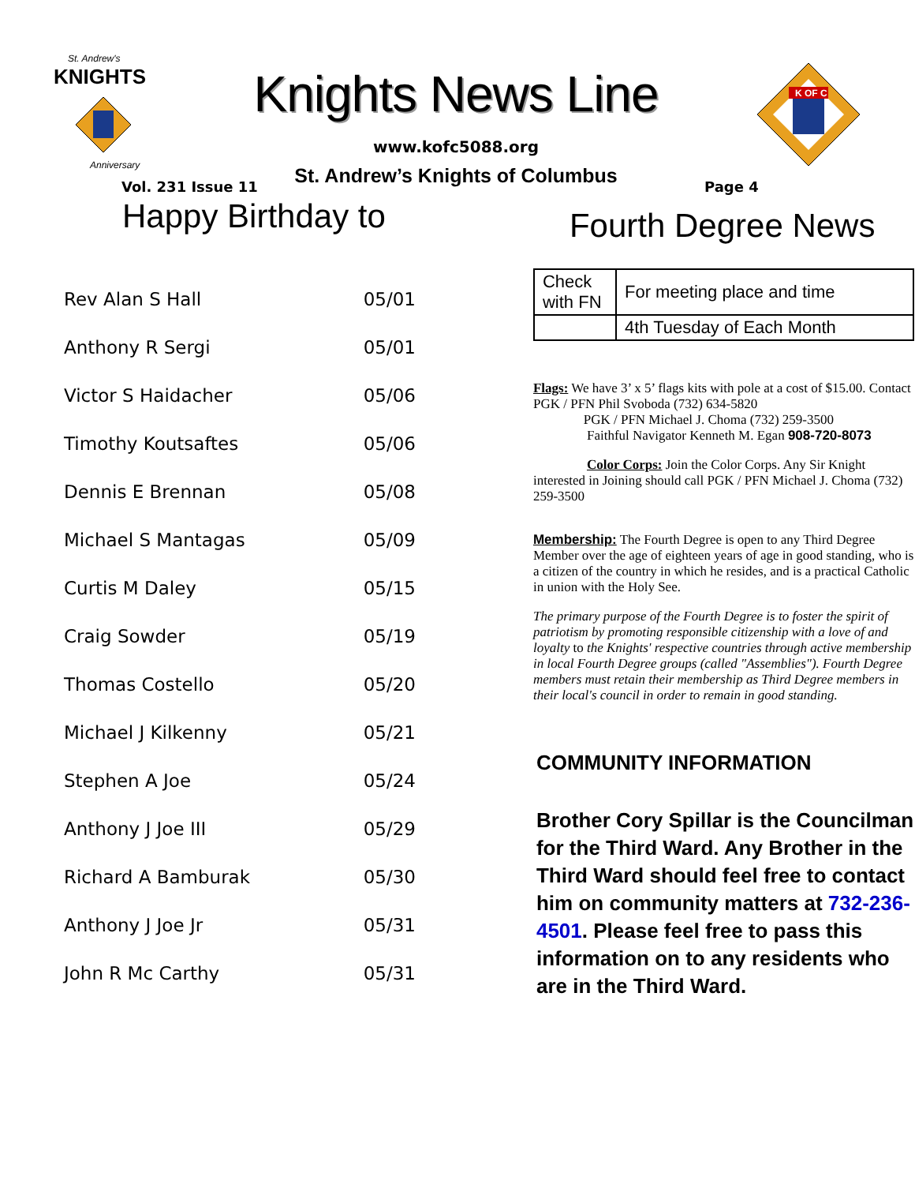St. Andrew's
KNIGHTS
Anniversary
Knights News Line
www.kofc5088.org
St. Andrew’s Knights of Columbus
K OF C
Vol. 231 Issue 11 Page 4
Happy Birthday to
| Rev Alan S Hall | 05/01 |
| Anthony R Sergi | 05/01 |
| Victor S Haidacher | 05/06 |
| Timothy Koutsaftes | 05/06 |
| Dennis E Brennan | 05/08 |
| Michael S Mantagas | 05/09 |
| Curtis M Daley | 05/15 |
| Craig Sowder | 05/19 |
| Thomas Costello | 05/20 |
| Michael J Kilkenny | 05/21 |
| Stephen A Joe | 05/24 |
| Anthony J Joe III | 05/29 |
| Richard A Bamburak | 05/30 |
| Anthony J Joe Jr | 05/31 |
| John R Mc Carthy | 05/31 |
Fourth Degree News
| Check with FN | For meeting place and time |
| | 4th Tuesday of Each Month |
Flags: We have 3’ x 5’ flags kits with pole at a cost of $15.00. Contact PGK / PFN Phil Svoboda (732) 634-5820
PGK / PFN Michael J. Choma (732) 259-3500
Faithful Navigator Kenneth M. Egan 908-720-8073
Color Corps: Join the Color Corps. Any Sir Knight interested in Joining should call PGK / PFN Michael J. Choma (732) 259-3500
Membership: The Fourth Degree is open to any Third Degree Member over the age of eighteen years of age in good standing, who is a citizen of the country in which he resides, and is a practical Catholic in union with the Holy See.
The primary purpose of the Fourth Degree is to foster the spirit of patriotism by promoting responsible citizenship with a love of and loyalty to the Knights' respective countries through active membership in local Fourth Degree groups (called "Assemblies"). Fourth Degree members must retain their membership as Third Degree members in their local's council in order to remain in good standing.
COMMUNITY INFORMATION
Brother Cory Spillar is the Councilman for the Third Ward. Any Brother in the Third Ward should feel free to contact him on community matters at 732-236-4501. Please feel free to pass this information on to any residents who are in the Third Ward.